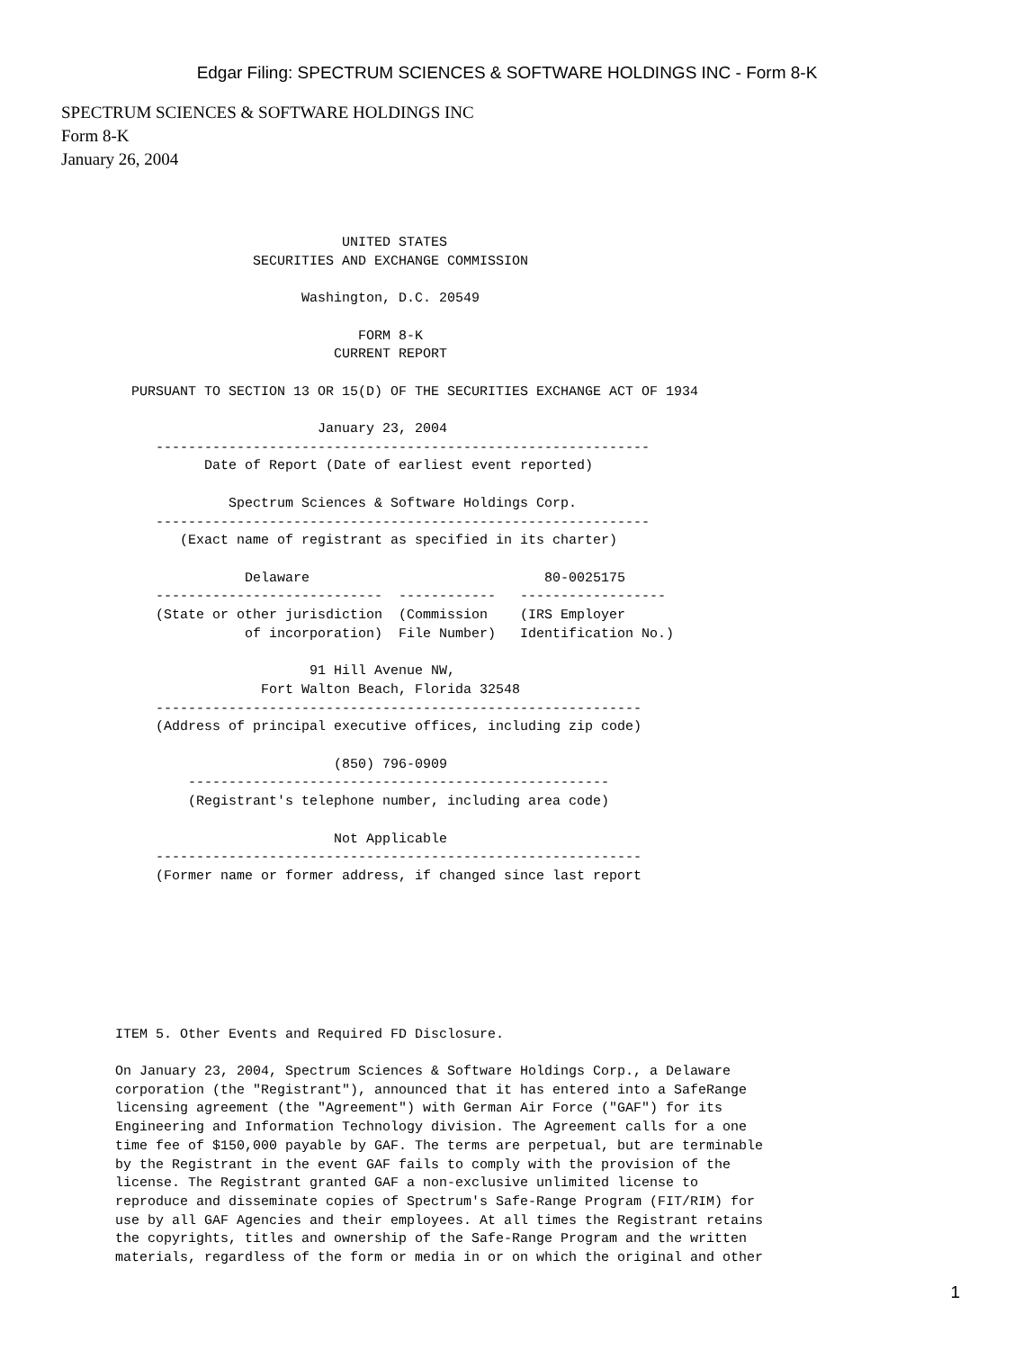Edgar Filing: SPECTRUM SCIENCES & SOFTWARE HOLDINGS INC - Form 8-K
SPECTRUM SCIENCES & SOFTWARE HOLDINGS INC
Form 8-K
January 26, 2004
                            UNITED STATES
                 SECURITIES AND EXCHANGE COMMISSION

                       Washington, D.C. 20549

                              FORM 8-K
                           CURRENT REPORT

  PURSUANT TO SECTION 13 OR 15(D) OF THE SECURITIES EXCHANGE ACT OF 1934

                         January 23, 2004
     -------------------------------------------------------------
           Date of Report (Date of earliest event reported)

              Spectrum Sciences & Software Holdings Corp.
     -------------------------------------------------------------
        (Exact name of registrant as specified in its charter)

                Delaware                             80-0025175
     ----------------------------  ------------   ------------------
     (State or other jurisdiction  (Commission    (IRS Employer
                of incorporation)  File Number)   Identification No.)

                        91 Hill Avenue NW,
                  Fort Walton Beach, Florida 32548
     ------------------------------------------------------------
     (Address of principal executive offices, including zip code)

                           (850) 796-0909
         ----------------------------------------------------
         (Registrant's telephone number, including area code)

                           Not Applicable
     ------------------------------------------------------------
     (Former name or former address, if changed since last report
ITEM 5. Other Events and Required FD Disclosure.

On January 23, 2004, Spectrum Sciences & Software Holdings Corp., a Delaware
corporation (the "Registrant"), announced that it has entered into a SafeRange
licensing agreement (the "Agreement") with German Air Force ("GAF") for its
Engineering and Information Technology division. The Agreement calls for a one
time fee of $150,000 payable by GAF. The terms are perpetual, but are terminable
by the Registrant in the event GAF fails to comply with the provision of the
license. The Registrant granted GAF a non-exclusive unlimited license to
reproduce and disseminate copies of Spectrum's Safe-Range Program (FIT/RIM) for
use by all GAF Agencies and their employees. At all times the Registrant retains
the copyrights, titles and ownership of the Safe-Range Program and the written
materials, regardless of the form or media in or on which the original and other
1